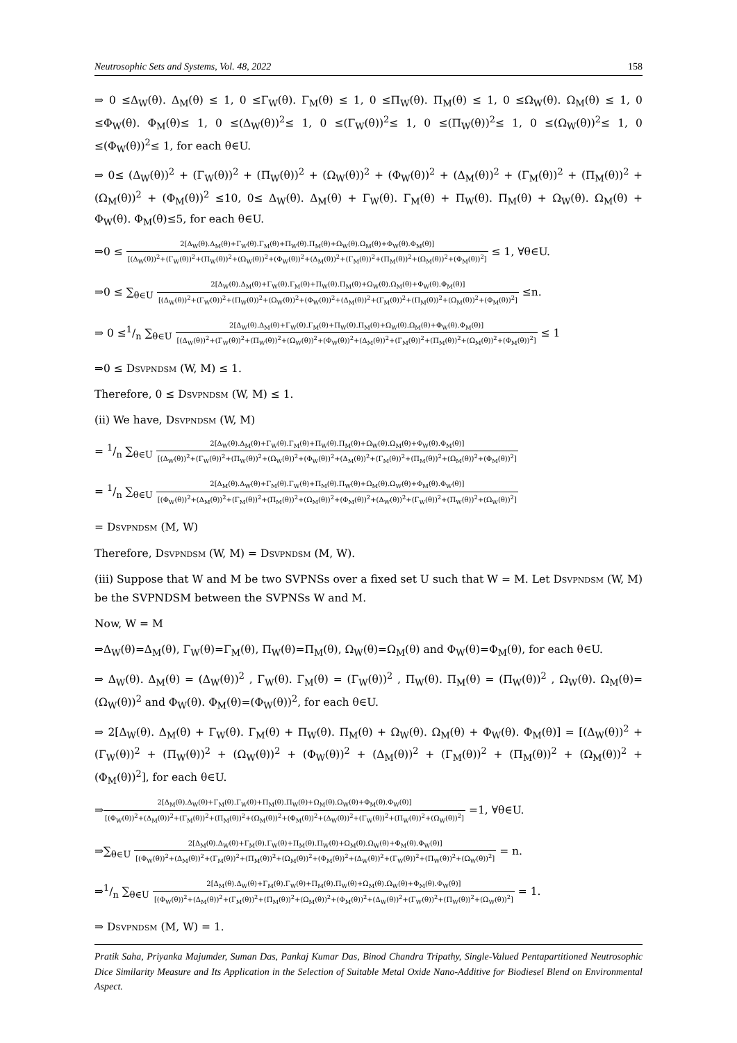Neutrosophic Sets and Systems, Vol. 48, 2022 158
⇒ 0 ≤Δ<sub>W</sub>(θ). Δ<sub>M</sub>(θ) ≤ 1, 0 ≤Γ<sub>W</sub>(θ). Γ<sub>M</sub>(θ) ≤ 1, 0 ≤Π<sub>W</sub>(θ). Π<sub>M</sub>(θ) ≤ 1, 0 ≤Ω<sub>W</sub>(θ). Ω<sub>M</sub>(θ) ≤ 1, 0 ≤Φ<sub>W</sub>(θ). Φ<sub>M</sub>(θ)≤ 1, 0 ≤(Δ<sub>W</sub>(θ))<sup>2</sup>≤ 1, 0 ≤(Γ<sub>W</sub>(θ))<sup>2</sup>≤ 1, 0 ≤(Π<sub>W</sub>(θ))<sup>2</sup>≤ 1, 0 ≤(Ω<sub>W</sub>(θ))<sup>2</sup>≤ 1, 0 ≤(Φ<sub>W</sub>(θ))<sup>2</sup>≤ 1, for each θ∈U.
⇒ 0≤ (Δ<sub>W</sub>(θ))<sup>2</sup> + (Γ<sub>W</sub>(θ))<sup>2</sup> + (Π<sub>W</sub>(θ))<sup>2</sup> + (Ω<sub>W</sub>(θ))<sup>2</sup> + (Φ<sub>W</sub>(θ))<sup>2</sup> + (Δ<sub>M</sub>(θ))<sup>2</sup> + (Γ<sub>M</sub>(θ))<sup>2</sup> + (Π<sub>M</sub>(θ))<sup>2</sup> + (Ω<sub>M</sub>(θ))<sup>2</sup> + (Φ<sub>M</sub>(θ))<sup>2</sup> ≤10, 0≤ Δ<sub>W</sub>(θ). Δ<sub>M</sub>(θ) + Γ<sub>W</sub>(θ). Γ<sub>M</sub>(θ) + Π<sub>W</sub>(θ). Π<sub>M</sub>(θ) + Ω<sub>W</sub>(θ). Ω<sub>M</sub>(θ) + Φ<sub>W</sub>(θ). Φ<sub>M</sub>(θ)≤5, for each θ∈U.
⇒0 ≤ 2[Δ<sub>W</sub>(θ).Δ<sub>M</sub>(θ)+Γ<sub>W</sub>(θ).Γ<sub>M</sub>(θ)+Π<sub>W</sub>(θ).Π<sub>M</sub>(θ)+Ω<sub>W</sub>(θ).Ω<sub>M</sub>(θ)+Φ<sub>W</sub>(θ).Φ<sub>M</sub>(θ)] [(Δ<sub>W</sub>(θ))<sup>2</sup>+(Γ<sub>W</sub>(θ))<sup>2</sup>+(Π<sub>W</sub>(θ))<sup>2</sup>+(Ω<sub>W</sub>(θ))<sup>2</sup>+(Φ<sub>W</sub>(θ))<sup>2</sup>+(Δ<sub>M</sub>(θ))<sup>2</sup>+(Γ<sub>M</sub>(θ))<sup>2</sup>+(Π<sub>M</sub>(θ))<sup>2</sup>+(Ω<sub>M</sub>(θ))<sup>2</sup>+(Φ<sub>M</sub>(θ))<sup>2</sup>] ≤ 1, ∀θ∈U.
⇒0 ≤ ∑<sub>θ∈U</sub> 2[Δ<sub>W</sub>(θ).Δ<sub>M</sub>(θ)+Γ<sub>W</sub>(θ).Γ<sub>M</sub>(θ)+Π<sub>W</sub>(θ).Π<sub>M</sub>(θ)+Ω<sub>W</sub>(θ).Ω<sub>M</sub>(θ)+Φ<sub>W</sub>(θ).Φ<sub>M</sub>(θ)] [(Δ<sub>W</sub>(θ))<sup>2</sup>+(Γ<sub>W</sub>(θ))<sup>2</sup>+(Π<sub>W</sub>(θ))<sup>2</sup>+(Ω<sub>W</sub>(θ))<sup>2</sup>+(Φ<sub>W</sub>(θ))<sup>2</sup>+(Δ<sub>M</sub>(θ))<sup>2</sup>+(Γ<sub>M</sub>(θ))<sup>2</sup>+(Π<sub>M</sub>(θ))<sup>2</sup>+(Ω<sub>M</sub>(θ))<sup>2</sup>+(Φ<sub>M</sub>(θ))<sup>2</sup>] ≤n.
⇒ 0 ≤1/n ∑<sub>θ∈U</sub> 2[Δ<sub>W</sub>(θ).Δ<sub>M</sub>(θ)+Γ<sub>W</sub>(θ).Γ<sub>M</sub>(θ)+Π<sub>W</sub>(θ).Π<sub>M</sub>(θ)+Ω<sub>W</sub>(θ).Ω<sub>M</sub>(θ)+Φ<sub>W</sub>(θ).Φ<sub>M</sub>(θ)] [(Δ<sub>W</sub>(θ))<sup>2</sup>+(Γ<sub>W</sub>(θ))<sup>2</sup>+(Π<sub>W</sub>(θ))<sup>2</sup>+(Ω<sub>W</sub>(θ))<sup>2</sup>+(Φ<sub>W</sub>(θ))<sup>2</sup>+(Δ<sub>M</sub>(θ))<sup>2</sup>+(Γ<sub>M</sub>(θ))<sup>2</sup>+(Π<sub>M</sub>(θ))<sup>2</sup>+(Ω<sub>M</sub>(θ))<sup>2</sup>+(Φ<sub>M</sub>(θ))<sup>2</sup>] ≤ 1
⇒0 ≤ DSVPNDSM (W, M) ≤ 1.
Therefore, 0 ≤ DSVPNDSM (W, M) ≤ 1.
(ii) We have, DSVPNDSM (W, M)
= 1/n ∑<sub>θ∈U</sub> 2[Δ<sub>W</sub>(θ).Δ<sub>M</sub>(θ)+Γ<sub>W</sub>(θ).Γ<sub>M</sub>(θ)+Π<sub>W</sub>(θ).Π<sub>M</sub>(θ)+Ω<sub>W</sub>(θ).Ω<sub>M</sub>(θ)+Φ<sub>W</sub>(θ).Φ<sub>M</sub>(θ)] [(Δ<sub>W</sub>(θ))<sup>2</sup>+(Γ<sub>W</sub>(θ))<sup>2</sup>+(Π<sub>W</sub>(θ))<sup>2</sup>+(Ω<sub>W</sub>(θ))<sup>2</sup>+(Φ<sub>W</sub>(θ))<sup>2</sup>+(Δ<sub>M</sub>(θ))<sup>2</sup>+(Γ<sub>M</sub>(θ))<sup>2</sup>+(Π<sub>M</sub>(θ))<sup>2</sup>+(Ω<sub>M</sub>(θ))<sup>2</sup>+(Φ<sub>M</sub>(θ))<sup>2</sup>]
= 1/n ∑<sub>θ∈U</sub> 2[Δ<sub>M</sub>(θ).Δ<sub>W</sub>(θ)+Γ<sub>M</sub>(θ).Γ<sub>W</sub>(θ)+Π<sub>M</sub>(θ).Π<sub>W</sub>(θ)+Ω<sub>M</sub>(θ).Ω<sub>W</sub>(θ)+Φ<sub>M</sub>(θ).Φ<sub>W</sub>(θ)] [(Φ<sub>W</sub>(θ))<sup>2</sup>+(Δ<sub>M</sub>(θ))<sup>2</sup>+(Γ<sub>M</sub>(θ))<sup>2</sup>+(Π<sub>M</sub>(θ))<sup>2</sup>+(Ω<sub>M</sub>(θ))<sup>2</sup>+(Φ<sub>M</sub>(θ))<sup>2</sup>+(Δ<sub>W</sub>(θ))<sup>2</sup>+(Γ<sub>W</sub>(θ))<sup>2</sup>+(Π<sub>W</sub>(θ))<sup>2</sup>+(Ω<sub>W</sub>(θ))<sup>2</sup>]
= DSVPNDSM (M, W)
Therefore, DSVPNDSM (W, M) = DSVPNDSM (M, W).
(iii) Suppose that W and M be two SVPNSs over a fixed set U such that W = M. Let DSVPNDSM (W, M) be the SVPNDSM between the SVPNSs W and M.
Now, W = M
⇒Δ<sub>W</sub>(θ)=Δ<sub>M</sub>(θ), Γ<sub>W</sub>(θ)=Γ<sub>M</sub>(θ), Π<sub>W</sub>(θ)=Π<sub>M</sub>(θ), Ω<sub>W</sub>(θ)=Ω<sub>M</sub>(θ) and Φ<sub>W</sub>(θ)=Φ<sub>M</sub>(θ), for each θ∈U.
⇒ Δ<sub>W</sub>(θ). Δ<sub>M</sub>(θ) = (Δ<sub>W</sub>(θ))<sup>2</sup> , Γ<sub>W</sub>(θ). Γ<sub>M</sub>(θ) = (Γ<sub>W</sub>(θ))<sup>2</sup> , Π<sub>W</sub>(θ). Π<sub>M</sub>(θ) = (Π<sub>W</sub>(θ))<sup>2</sup> , Ω<sub>W</sub>(θ). Ω<sub>M</sub>(θ)=(Ω<sub>W</sub>(θ))<sup>2</sup> and Φ<sub>W</sub>(θ). Φ<sub>M</sub>(θ)=(Φ<sub>W</sub>(θ))<sup>2</sup>, for each θ∈U.
⇒ 2[Δ<sub>W</sub>(θ). Δ<sub>M</sub>(θ) + Γ<sub>W</sub>(θ). Γ<sub>M</sub>(θ) + Π<sub>W</sub>(θ). Π<sub>M</sub>(θ) + Ω<sub>W</sub>(θ). Ω<sub>M</sub>(θ) + Φ<sub>W</sub>(θ). Φ<sub>M</sub>(θ)] = [(Δ<sub>W</sub>(θ))<sup>2</sup> + (Γ<sub>W</sub>(θ))<sup>2</sup> + (Π<sub>W</sub>(θ))<sup>2</sup> + (Ω<sub>W</sub>(θ))<sup>2</sup> + (Φ<sub>W</sub>(θ))<sup>2</sup> + (Δ<sub>M</sub>(θ))<sup>2</sup> + (Γ<sub>M</sub>(θ))<sup>2</sup> + (Π<sub>M</sub>(θ))<sup>2</sup> + (Ω<sub>M</sub>(θ))<sup>2</sup> + (Φ<sub>M</sub>(θ))<sup>2</sup>], for each θ∈U.
⇒2[Δ<sub>M</sub>(θ).Δ<sub>W</sub>(θ)+Γ<sub>M</sub>(θ).Γ<sub>W</sub>(θ)+Π<sub>M</sub>(θ).Π<sub>W</sub>(θ)+Ω<sub>M</sub>(θ).Ω<sub>W</sub>(θ)+Φ<sub>M</sub>(θ).Φ<sub>W</sub>(θ)] [(Φ<sub>W</sub>(θ))<sup>2</sup>+(Δ<sub>M</sub>(θ))<sup>2</sup>+(Γ<sub>M</sub>(θ))<sup>2</sup>+(Π<sub>M</sub>(θ))<sup>2</sup>+(Ω<sub>M</sub>(θ))<sup>2</sup>+(Φ<sub>M</sub>(θ))<sup>2</sup>+(Δ<sub>W</sub>(θ))<sup>2</sup>+(Γ<sub>W</sub>(θ))<sup>2</sup>+(Π<sub>W</sub>(θ))<sup>2</sup>+(Ω<sub>W</sub>(θ))<sup>2</sup>] =1, ∀θ∈U.
⇒∑<sub>θ∈U</sub> 2[Δ<sub>M</sub>(θ).Δ<sub>W</sub>(θ)+Γ<sub>M</sub>(θ).Γ<sub>W</sub>(θ)+Π<sub>M</sub>(θ).Π<sub>W</sub>(θ)+Ω<sub>M</sub>(θ).Ω<sub>W</sub>(θ)+Φ<sub>M</sub>(θ).Φ<sub>W</sub>(θ)] [(Φ<sub>W</sub>(θ))<sup>2</sup>+(Δ<sub>M</sub>(θ))<sup>2</sup>+(Γ<sub>M</sub>(θ))<sup>2</sup>+(Π<sub>M</sub>(θ))<sup>2</sup>+(Ω<sub>M</sub>(θ))<sup>2</sup>+(Φ<sub>M</sub>(θ))<sup>2</sup>+(Δ<sub>W</sub>(θ))<sup>2</sup>+(Γ<sub>W</sub>(θ))<sup>2</sup>+(Π<sub>W</sub>(θ))<sup>2</sup>+(Ω<sub>W</sub>(θ))<sup>2</sup>] = n.
⇒1/n ∑<sub>θ∈U</sub> 2[Δ<sub>M</sub>(θ).Δ<sub>W</sub>(θ)+Γ<sub>M</sub>(θ).Γ<sub>W</sub>(θ)+Π<sub>M</sub>(θ).Π<sub>W</sub>(θ)+Ω<sub>M</sub>(θ).Ω<sub>W</sub>(θ)+Φ<sub>M</sub>(θ).Φ<sub>W</sub>(θ)] [(Φ<sub>W</sub>(θ))<sup>2</sup>+(Δ<sub>M</sub>(θ))<sup>2</sup>+(Γ<sub>M</sub>(θ))<sup>2</sup>+(Π<sub>M</sub>(θ))<sup>2</sup>+(Ω<sub>M</sub>(θ))<sup>2</sup>+(Φ<sub>M</sub>(θ))<sup>2</sup>+(Δ<sub>W</sub>(θ))<sup>2</sup>+(Γ<sub>W</sub>(θ))<sup>2</sup>+(Π<sub>W</sub>(θ))<sup>2</sup>+(Ω<sub>W</sub>(θ))<sup>2</sup>] = 1.
⇒ DSVPNDSM (M, W) = 1.
Pratik Saha, Priyanka Majumder, Suman Das, Pankaj Kumar Das, Binod Chandra Tripathy, Single-Valued Pentapartitioned Neutrosophic Dice Similarity Measure and Its Application in the Selection of Suitable Metal Oxide Nano-Additive for Biodiesel Blend on Environmental Aspect.